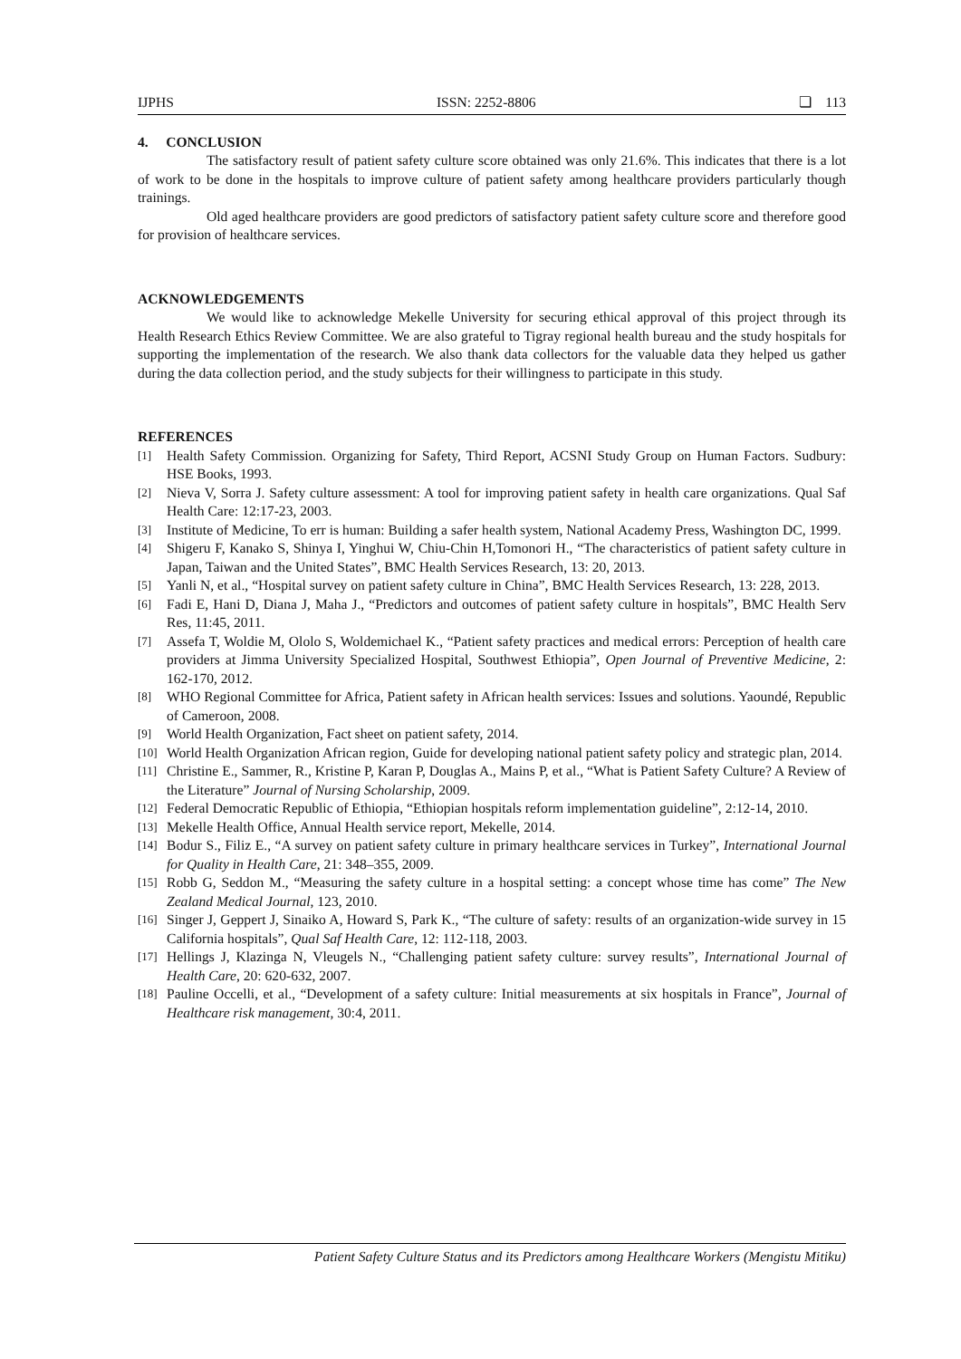IJPHS ISSN: 2252-8806 ❏ 113
4. CONCLUSION
The satisfactory result of patient safety culture score obtained was only 21.6%. This indicates that there is a lot of work to be done in the hospitals to improve culture of patient safety among healthcare providers particularly though trainings.
Old aged healthcare providers are good predictors of satisfactory patient safety culture score and therefore good for provision of healthcare services.
ACKNOWLEDGEMENTS
We would like to acknowledge Mekelle University for securing ethical approval of this project through its Health Research Ethics Review Committee. We are also grateful to Tigray regional health bureau and the study hospitals for supporting the implementation of the research. We also thank data collectors for the valuable data they helped us gather during the data collection period, and the study subjects for their willingness to participate in this study.
REFERENCES
[1] Health Safety Commission. Organizing for Safety, Third Report, ACSNI Study Group on Human Factors. Sudbury: HSE Books, 1993.
[2] Nieva V, Sorra J. Safety culture assessment: A tool for improving patient safety in health care organizations. Qual Saf Health Care: 12:17-23, 2003.
[3] Institute of Medicine, To err is human: Building a safer health system, National Academy Press, Washington DC, 1999.
[4] Shigeru F, Kanako S, Shinya I, Yinghui W, Chiu-Chin H,Tomonori H., “The characteristics of patient safety culture in Japan, Taiwan and the United States”, BMC Health Services Research, 13: 20, 2013.
[5] Yanli N, et al., “Hospital survey on patient safety culture in China”, BMC Health Services Research, 13: 228, 2013.
[6] Fadi E, Hani D, Diana J, Maha J., “Predictors and outcomes of patient safety culture in hospitals”, BMC Health Serv Res, 11:45, 2011.
[7] Assefa T, Woldie M, Ololo S, Woldemichael K., “Patient safety practices and medical errors: Perception of health care providers at Jimma University Specialized Hospital, Southwest Ethiopia”, Open Journal of Preventive Medicine, 2: 162-170, 2012.
[8] WHO Regional Committee for Africa, Patient safety in African health services: Issues and solutions. Yaoundé, Republic of Cameroon, 2008.
[9] World Health Organization, Fact sheet on patient safety, 2014.
[10] World Health Organization African region, Guide for developing national patient safety policy and strategic plan, 2014.
[11] Christine E., Sammer, R., Kristine P, Karan P, Douglas A., Mains P, et al., “What is Patient Safety Culture? A Review of the Literature” Journal of Nursing Scholarship, 2009.
[12] Federal Democratic Republic of Ethiopia, “Ethiopian hospitals reform implementation guideline”, 2:12-14, 2010.
[13] Mekelle Health Office, Annual Health service report, Mekelle, 2014.
[14] Bodur S., Filiz E., “A survey on patient safety culture in primary healthcare services in Turkey”, International Journal for Quality in Health Care, 21: 348–355, 2009.
[15] Robb G, Seddon M., “Measuring the safety culture in a hospital setting: a concept whose time has come” The New Zealand Medical Journal, 123, 2010.
[16] Singer J, Geppert J, Sinaiko A, Howard S, Park K., “The culture of safety: results of an organization-wide survey in 15 California hospitals”, Qual Saf Health Care, 12: 112-118, 2003.
[17] Hellings J, Klazinga N, Vleugels N., “Challenging patient safety culture: survey results”, International Journal of Health Care, 20: 620-632, 2007.
[18] Pauline Occelli, et al., “Development of a safety culture: Initial measurements at six hospitals in France”, Journal of Healthcare risk management, 30:4, 2011.
Patient Safety Culture Status and its Predictors among Healthcare Workers (Mengistu Mitiku)